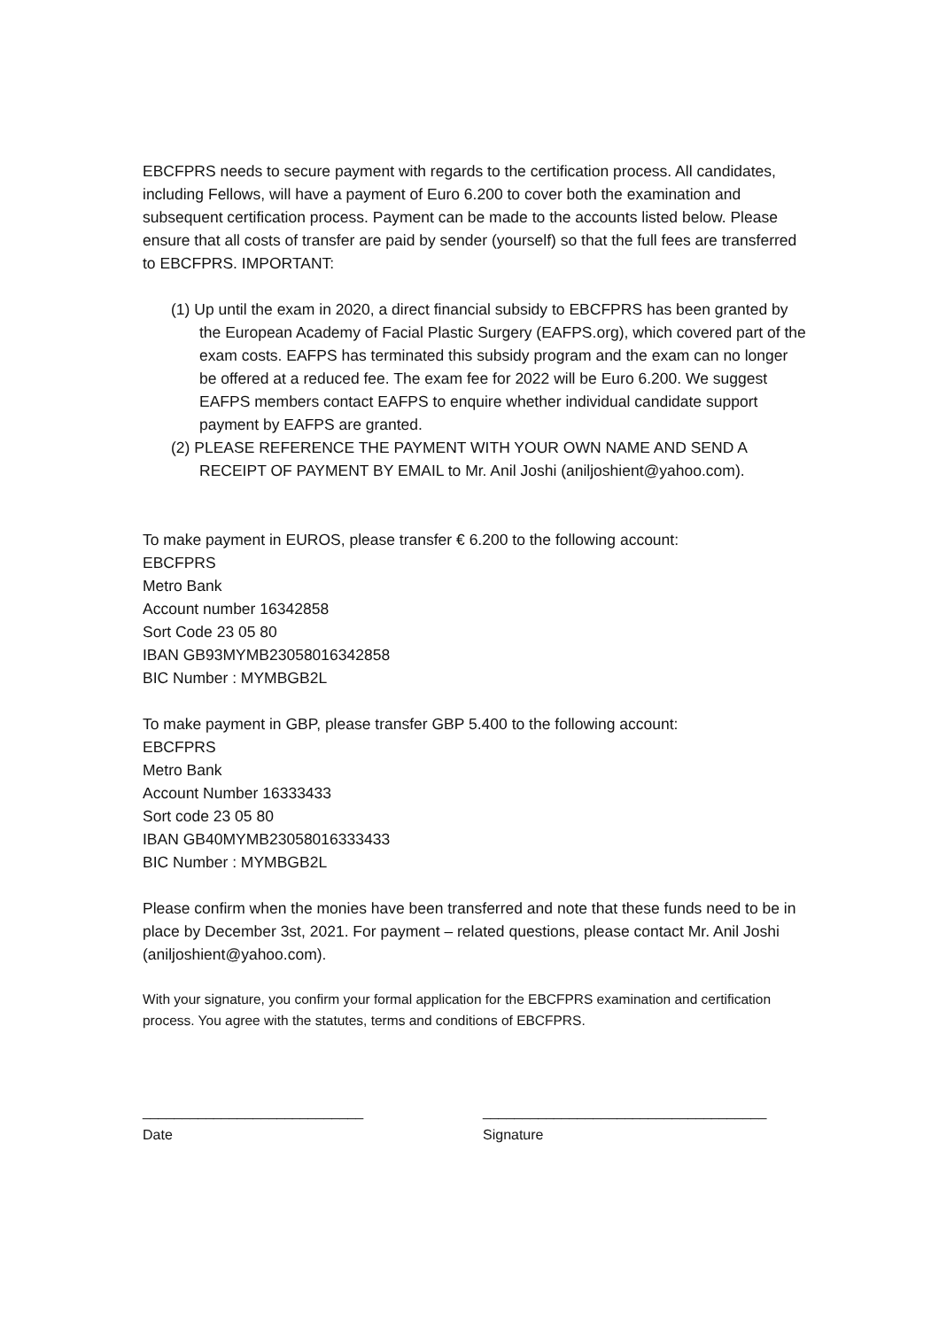EBCFPRS needs to secure payment with regards to the certification process. All candidates, including Fellows, will have a payment of Euro 6.200 to cover both the examination and subsequent certification process. Payment can be made to the accounts listed below. Please ensure that all costs of transfer are paid by sender (yourself) so that the full fees are transferred to EBCFPRS. IMPORTANT:
(1) Up until the exam in 2020, a direct financial subsidy to EBCFPRS has been granted by the European Academy of Facial Plastic Surgery (EAFPS.org), which covered part of the exam costs. EAFPS has terminated this subsidy program and the exam can no longer be offered at a reduced fee. The exam fee for 2022 will be Euro 6.200. We suggest EAFPS members contact EAFPS to enquire whether individual candidate support payment by EAFPS are granted.
(2) PLEASE REFERENCE THE PAYMENT WITH YOUR OWN NAME AND SEND A RECEIPT OF PAYMENT BY EMAIL to Mr. Anil Joshi (aniljoshient@yahoo.com).
To make payment in EUROS, please transfer € 6.200 to the following account:
EBCFPRS
Metro Bank
Account number 16342858
Sort Code 23 05 80
IBAN GB93MYMB23058016342858
BIC Number : MYMBGB2L
To make payment in GBP, please transfer GBP 5.400 to the following account:
EBCFPRS
Metro Bank
Account Number 16333433
Sort code 23 05 80
IBAN GB40MYMB23058016333433
BIC Number : MYMBGB2L
Please confirm when the monies have been transferred and note that these funds need to be in place by December 3st, 2021. For payment – related questions, please contact Mr. Anil Joshi (aniljoshient@yahoo.com).
With your signature, you confirm your formal application for the EBCFPRS examination and certification process. You agree with the statutes, terms and conditions of EBCFPRS.
____________________________
Date
____________________________________
Signature